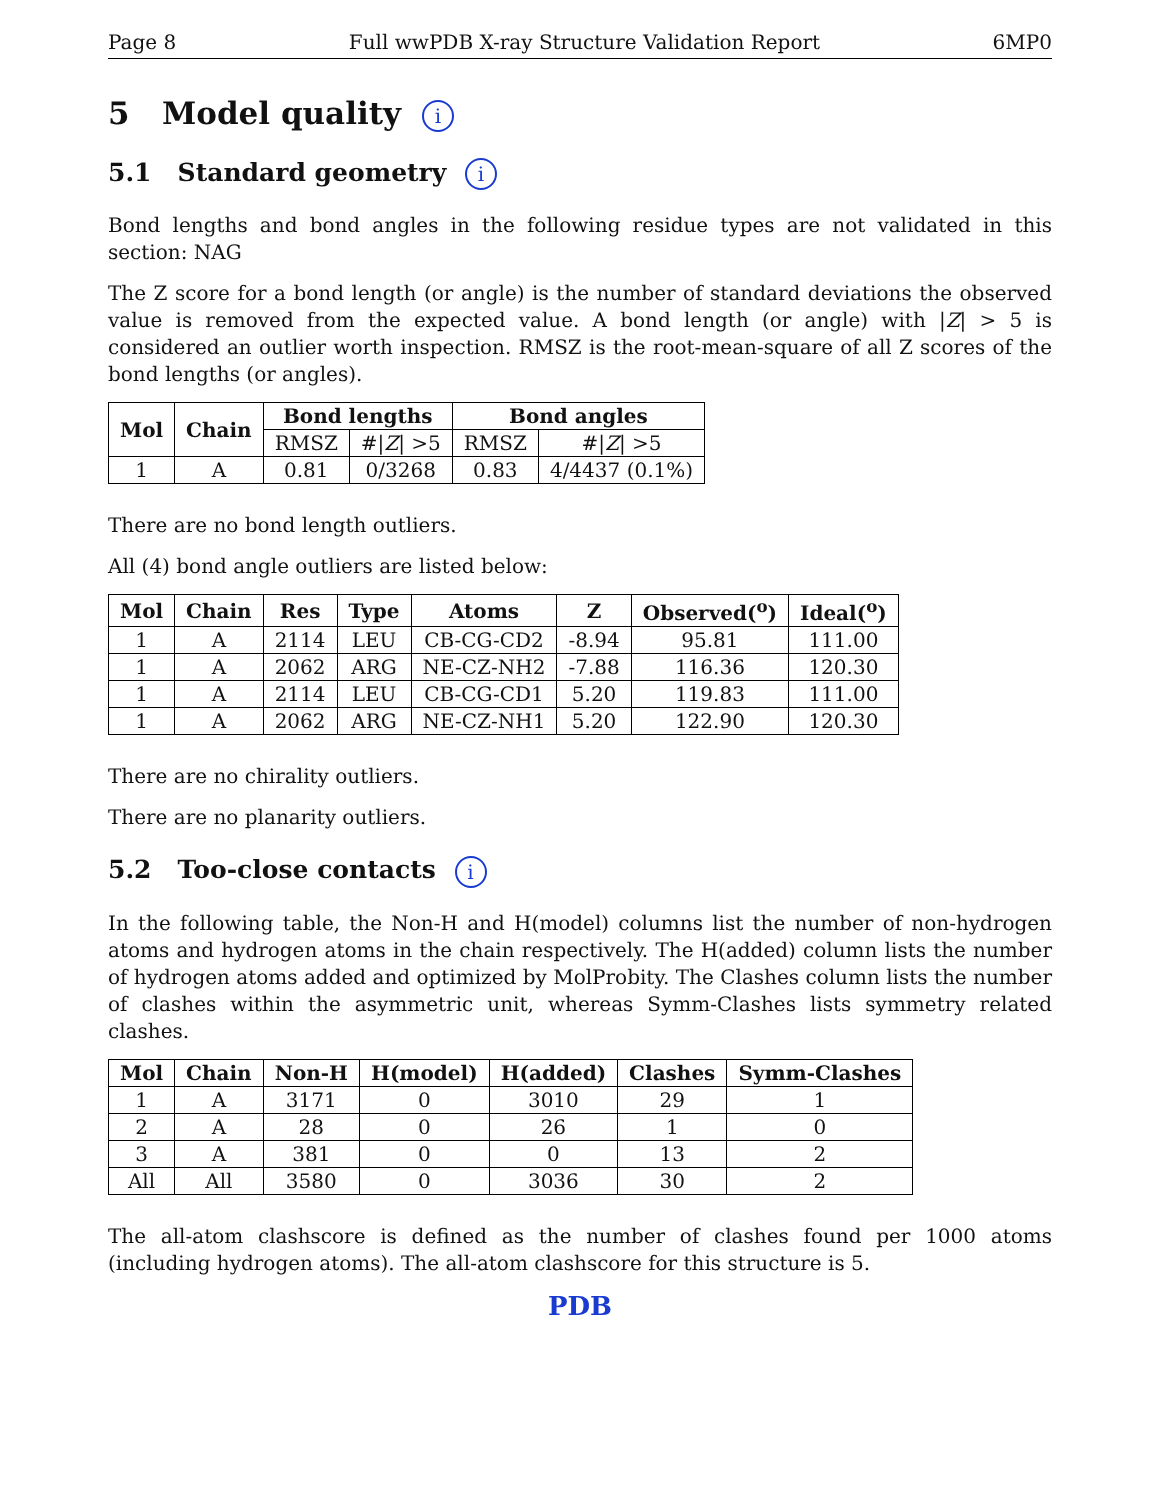Page 8 Full wwPDB X-ray Structure Validation Report 6MP0
5 Model quality i
5.1 Standard geometry i
Bond lengths and bond angles in the following residue types are not validated in this section: NAG
The Z score for a bond length (or angle) is the number of standard deviations the observed value is removed from the expected value. A bond length (or angle) with |Z| > 5 is considered an outlier worth inspection. RMSZ is the root-mean-square of all Z scores of the bond lengths (or angles).
| Mol | Chain | Bond lengths | | Bond angles | |
| --- | --- | --- | --- | --- | --- |
| | | RMSZ | #/ Z / >5 | RMSZ | #/ Z / >5 |
| 1 | A | 0.81 | 0/3268 | 0.83 | 4/4437 (0.1%) |
There are no bond length outliers.
All (4) bond angle outliers are listed below:
| Mol | Chain | Res | Type | Atoms | Z | Observed(<sup>o</sup>) | Ideal(<sup>o</sup>) |
| --- | --- | --- | --- | --- | --- | --- | --- |
| 1 | A | 2114 | LEU | CB-CG-CD2 | -8.94 | 95.81 | 111.00 |
| 1 | A | 2062 | ARG | NE-CZ-NH2 | -7.88 | 116.36 | 120.30 |
| 1 | A | 2114 | LEU | CB-CG-CD1 | 5.20 | 119.83 | 111.00 |
| 1 | A | 2062 | ARG | NE-CZ-NH1 | 5.20 | 122.90 | 120.30 |
There are no chirality outliers.
There are no planarity outliers.
5.2 Too-close contacts i
In the following table, the Non-H and H(model) columns list the number of non-hydrogen atoms and hydrogen atoms in the chain respectively. The H(added) column lists the number of hydrogen atoms added and optimized by MolProbity. The Clashes column lists the number of clashes within the asymmetric unit, whereas Symm-Clashes lists symmetry related clashes.
| Mol | Chain | Non-H | H(model) | H(added) | Clashes | Symm-Clashes |
| --- | --- | --- | --- | --- | --- | --- |
| 1 | A | 3171 | 0 | 3010 | 29 | 1 |
| 2 | A | 28 | 0 | 26 | 1 | 0 |
| 3 | A | 381 | 0 | 0 | 13 | 2 |
| All | All | 3580 | 0 | 3036 | 30 | 2 |
The all-atom clashscore is defined as the number of clashes found per 1000 atoms (including hydrogen atoms). The all-atom clashscore for this structure is 5.
PDB